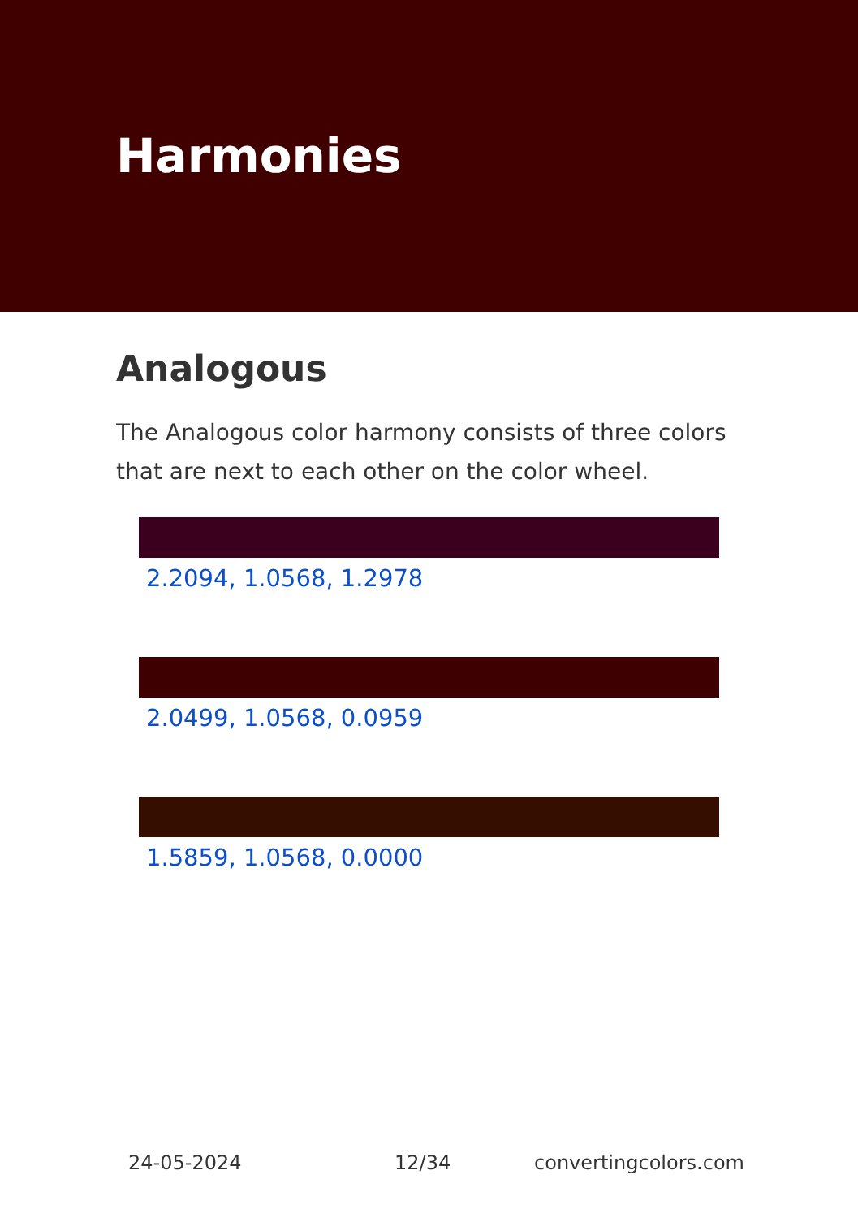Harmonies
Analogous
The Analogous color harmony consists of three colors that are next to each other on the color wheel.
2.2094, 1.0568, 1.2978
2.0499, 1.0568, 0.0959
1.5859, 1.0568, 0.0000
24-05-2024 12/34 convertingcolors.com